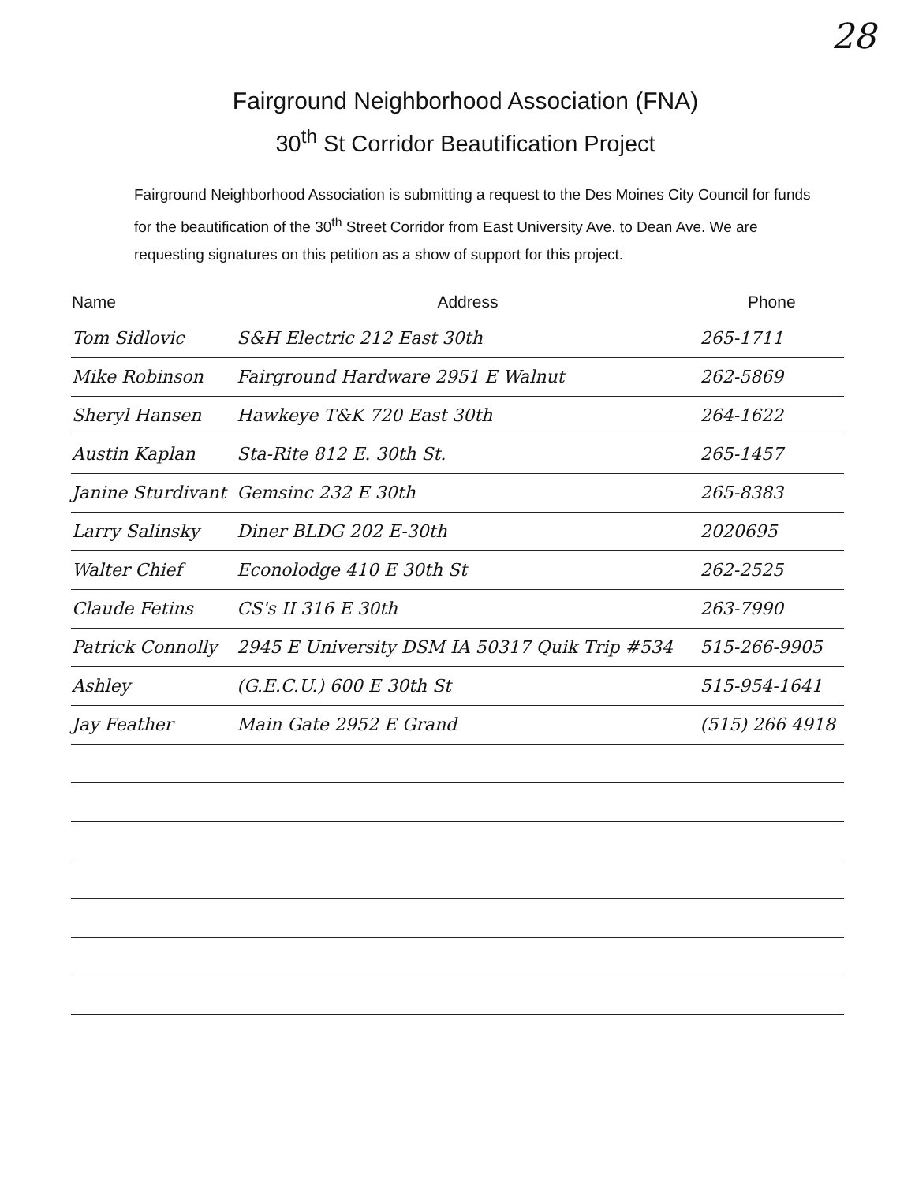28
Fairground Neighborhood Association (FNA)
30<sup>th</sup> St Corridor Beautification Project
Fairground Neighborhood Association is submitting a request to the Des Moines City Council for funds for the beautification of the 30<sup>th</sup> Street Corridor from East University Ave. to Dean Ave. We are requesting signatures on this petition as a show of support for this project.
| Name | Address | Phone |
| --- | --- | --- |
| Tom Sidlovic | S&H Electric 212 East 30th | 265-1711 |
| Mike Robinson | Fairground Hardware 2951 E Walnut | 262-5869 |
| Sheryl Hansen | Hawkeye T&K 720 East 30th | 264-1622 |
| Austin Kaplan | Sta-Rite 812 E. 30th St. | 265-1457 |
| Janine Sturdivant | Gemsinc 232 E 30th | 265-8383 |
| Larry Salinsky | Diner BLDG 202 E-30th | 2020695 |
| Walter Chief | Econolodge 410 E 30th St | 262-2525 |
| Claude Fetins | CS's II 316 E 30th | 263-7990 |
| Patrick Connolly | 2945 E University DSM IA 50317 Quik Trip #534 | 515-266-9905 |
| Ashley | (G.E.C.U.) 600 E 30th St | 515-954-1641 |
| Jay Feather | Main Gate 2952 E Grand | (515) 266 4918 |